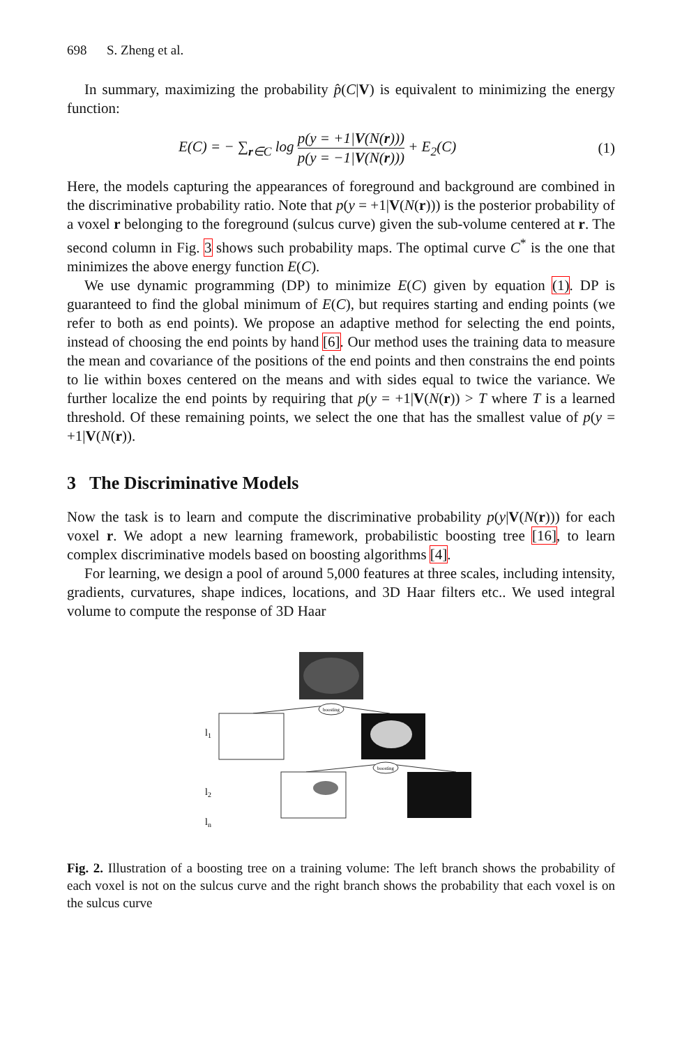698 S. Zheng et al.
In summary, maximizing the probability p̂(C|V) is equivalent to minimizing the energy function:
E(C) = − ∑<sub>r∈C</sub> log p(y = +1|V(N(r))) p(y = −1|V(N(r))) + E<sub>2</sub>(C) (1)
Here, the models capturing the appearances of foreground and background are combined in the discriminative probability ratio. Note that p(y = +1|V(N(r))) is the posterior probability of a voxel r belonging to the foreground (sulcus curve) given the sub-volume centered at r. The second column in Fig. 3 shows such probability maps. The optimal curve C<sup>*</sup> is the one that minimizes the above energy function E(C).
We use dynamic programming (DP) to minimize E(C) given by equation (1). DP is guaranteed to find the global minimum of E(C), but requires starting and ending points (we refer to both as end points). We propose an adaptive method for selecting the end points, instead of choosing the end points by hand [6]. Our method uses the training data to measure the mean and covariance of the positions of the end points and then constrains the end points to lie within boxes centered on the means and with sides equal to twice the variance. We further localize the end points by requiring that p(y = +1|V(N(r)) > T where T is a learned threshold. Of these remaining points, we select the one that has the smallest value of p(y = +1|V(N(r)).
3 The Discriminative Models
Now the task is to learn and compute the discriminative probability p(y|V(N(r))) for each voxel r. We adopt a new learning framework, probabilistic boosting tree [16], to learn complex discriminative models based on boosting algorithms [4].
For learning, we design a pool of around 5,000 features at three scales, including intensity, gradients, curvatures, shape indices, locations, and 3D Haar filters etc.. We used integral volume to compute the response of 3D Haar
boosting
l1
boosting
l2
ln
Fig. 2. Illustration of a boosting tree on a training volume: The left branch shows the probability of each voxel is not on the sulcus curve and the right branch shows the probability that each voxel is on the sulcus curve